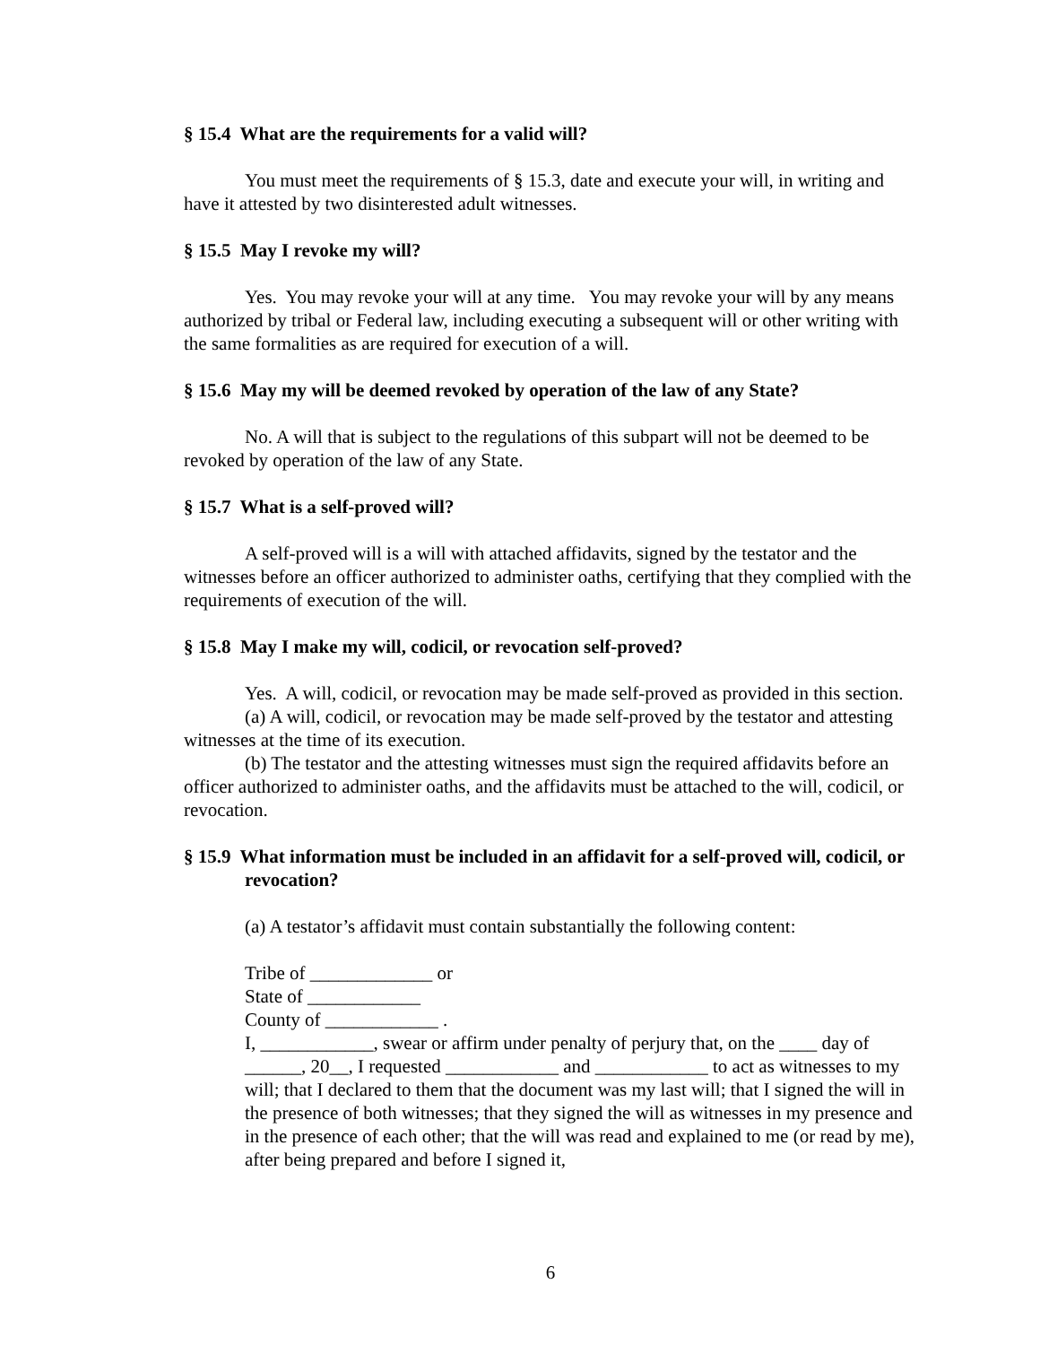§ 15.4 What are the requirements for a valid will?
You must meet the requirements of § 15.3, date and execute your will, in writing and have it attested by two disinterested adult witnesses.
§ 15.5 May I revoke my will?
Yes. You may revoke your will at any time. You may revoke your will by any means authorized by tribal or Federal law, including executing a subsequent will or other writing with the same formalities as are required for execution of a will.
§ 15.6 May my will be deemed revoked by operation of the law of any State?
No. A will that is subject to the regulations of this subpart will not be deemed to be revoked by operation of the law of any State.
§ 15.7 What is a self-proved will?
A self-proved will is a will with attached affidavits, signed by the testator and the witnesses before an officer authorized to administer oaths, certifying that they complied with the requirements of execution of the will.
§ 15.8 May I make my will, codicil, or revocation self-proved?
Yes. A will, codicil, or revocation may be made self-proved as provided in this section.
(a) A will, codicil, or revocation may be made self-proved by the testator and attesting witnesses at the time of its execution.
(b) The testator and the attesting witnesses must sign the required affidavits before an officer authorized to administer oaths, and the affidavits must be attached to the will, codicil, or revocation.
§ 15.9 What information must be included in an affidavit for a self-proved will, codicil, or revocation?
(a) A testator’s affidavit must contain substantially the following content:
Tribe of _____________ or
State of ____________
County of ____________ .
I, ____________, swear or affirm under penalty of perjury that, on the ____ day of ______, 20__, I requested ____________ and ____________ to act as witnesses to my will; that I declared to them that the document was my last will; that I signed the will in the presence of both witnesses; that they signed the will as witnesses in my presence and in the presence of each other; that the will was read and explained to me (or read by me), after being prepared and before I signed it,
6